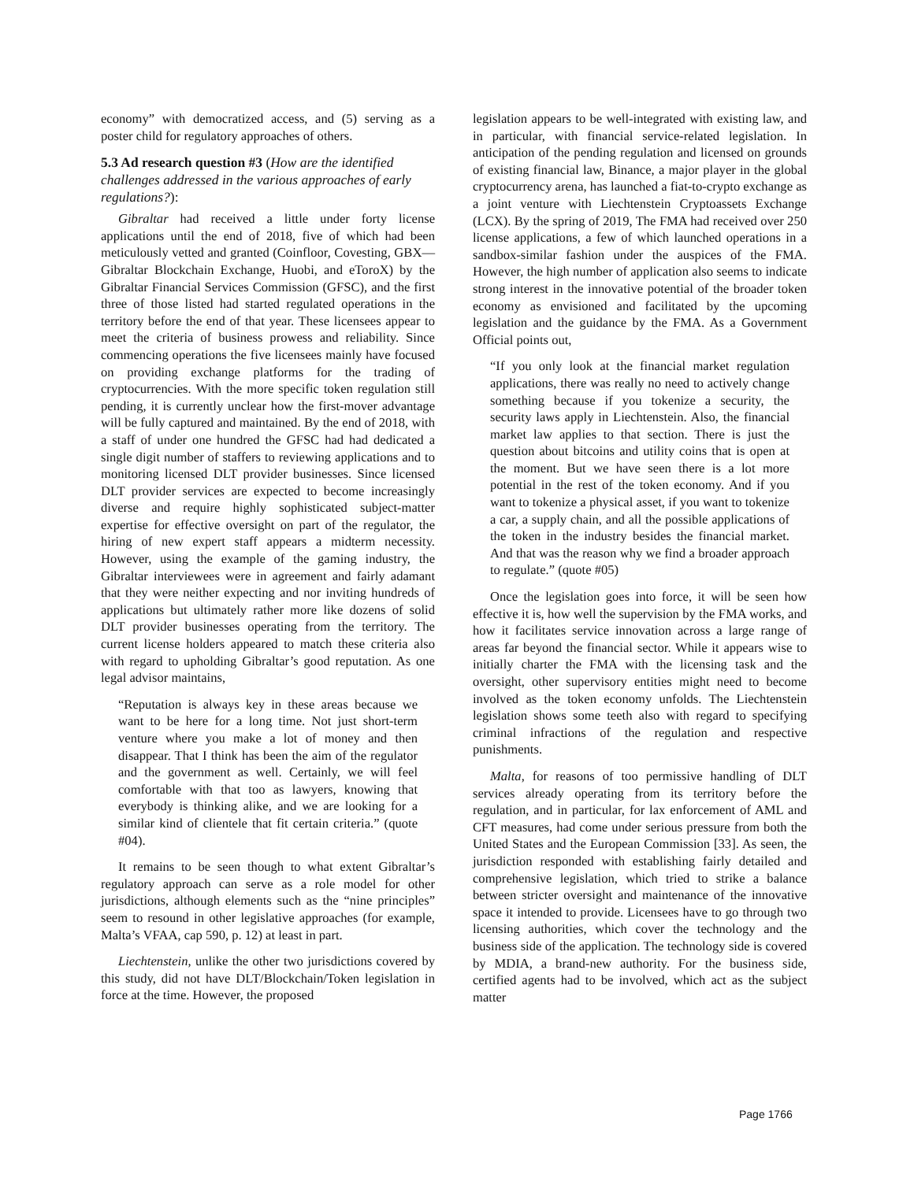economy” with democratized access, and (5) serving as a poster child for regulatory approaches of others.
5.3 Ad research question #3 (How are the identified challenges addressed in the various approaches of early regulations?):
Gibraltar had received a little under forty license applications until the end of 2018, five of which had been meticulously vetted and granted (Coinfloor, Covesting, GBX—Gibraltar Blockchain Exchange, Huobi, and eToroX) by the Gibraltar Financial Services Commission (GFSC), and the first three of those listed had started regulated operations in the territory before the end of that year. These licensees appear to meet the criteria of business prowess and reliability. Since commencing operations the five licensees mainly have focused on providing exchange platforms for the trading of cryptocurrencies. With the more specific token regulation still pending, it is currently unclear how the first-mover advantage will be fully captured and maintained. By the end of 2018, with a staff of under one hundred the GFSC had had dedicated a single digit number of staffers to reviewing applications and to monitoring licensed DLT provider businesses. Since licensed DLT provider services are expected to become increasingly diverse and require highly sophisticated subject-matter expertise for effective oversight on part of the regulator, the hiring of new expert staff appears a midterm necessity. However, using the example of the gaming industry, the Gibraltar interviewees were in agreement and fairly adamant that they were neither expecting and nor inviting hundreds of applications but ultimately rather more like dozens of solid DLT provider businesses operating from the territory. The current license holders appeared to match these criteria also with regard to upholding Gibraltar’s good reputation. As one legal advisor maintains,
“Reputation is always key in these areas because we want to be here for a long time. Not just short-term venture where you make a lot of money and then disappear. That I think has been the aim of the regulator and the government as well. Certainly, we will feel comfortable with that too as lawyers, knowing that everybody is thinking alike, and we are looking for a similar kind of clientele that fit certain criteria.” (quote #04).
It remains to be seen though to what extent Gibraltar’s regulatory approach can serve as a role model for other jurisdictions, although elements such as the “nine principles” seem to resound in other legislative approaches (for example, Malta’s VFAA, cap 590, p. 12) at least in part.
Liechtenstein, unlike the other two jurisdictions covered by this study, did not have DLT/Blockchain/Token legislation in force at the time. However, the proposed
legislation appears to be well-integrated with existing law, and in particular, with financial service-related legislation. In anticipation of the pending regulation and licensed on grounds of existing financial law, Binance, a major player in the global cryptocurrency arena, has launched a fiat-to-crypto exchange as a joint venture with Liechtenstein Cryptoassets Exchange (LCX). By the spring of 2019, The FMA had received over 250 license applications, a few of which launched operations in a sandbox-similar fashion under the auspices of the FMA. However, the high number of application also seems to indicate strong interest in the innovative potential of the broader token economy as envisioned and facilitated by the upcoming legislation and the guidance by the FMA. As a Government Official points out,
“If you only look at the financial market regulation applications, there was really no need to actively change something because if you tokenize a security, the security laws apply in Liechtenstein. Also, the financial market law applies to that section. There is just the question about bitcoins and utility coins that is open at the moment. But we have seen there is a lot more potential in the rest of the token economy. And if you want to tokenize a physical asset, if you want to tokenize a car, a supply chain, and all the possible applications of the token in the industry besides the financial market. And that was the reason why we find a broader approach to regulate.” (quote #05)
Once the legislation goes into force, it will be seen how effective it is, how well the supervision by the FMA works, and how it facilitates service innovation across a large range of areas far beyond the financial sector. While it appears wise to initially charter the FMA with the licensing task and the oversight, other supervisory entities might need to become involved as the token economy unfolds. The Liechtenstein legislation shows some teeth also with regard to specifying criminal infractions of the regulation and respective punishments.
Malta, for reasons of too permissive handling of DLT services already operating from its territory before the regulation, and in particular, for lax enforcement of AML and CFT measures, had come under serious pressure from both the United States and the European Commission [33]. As seen, the jurisdiction responded with establishing fairly detailed and comprehensive legislation, which tried to strike a balance between stricter oversight and maintenance of the innovative space it intended to provide. Licensees have to go through two licensing authorities, which cover the technology and the business side of the application. The technology side is covered by MDIA, a brand-new authority. For the business side, certified agents had to be involved, which act as the subject matter
Page 1766